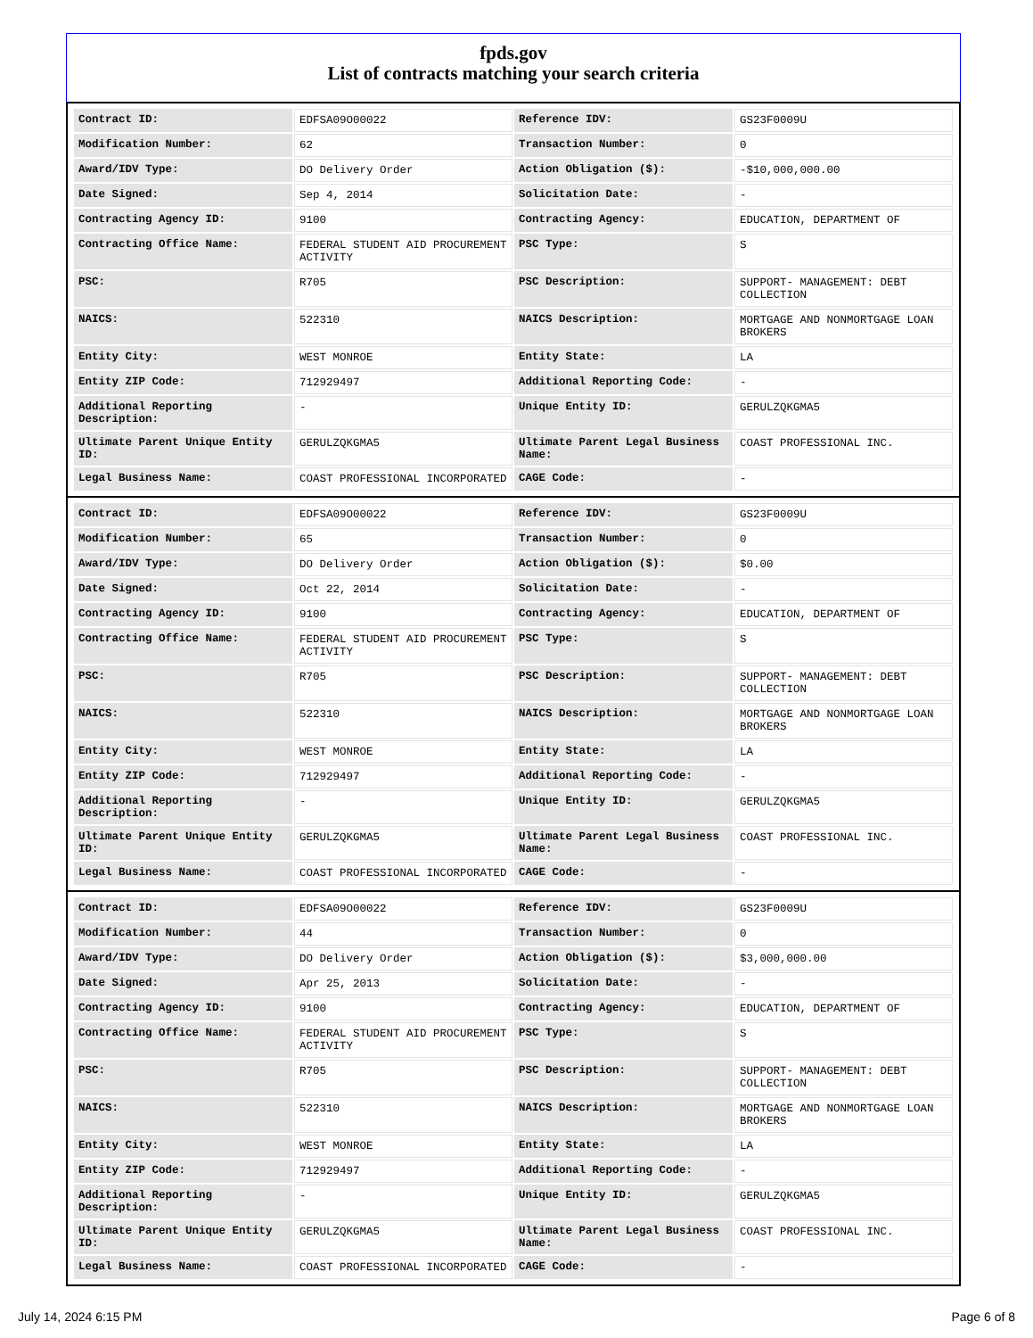fpds.gov
List of contracts matching your search criteria
| Contract ID: | EDFSA09O00022 | Reference IDV: | GS23F0009U |
| Modification Number: | 62 | Transaction Number: | 0 |
| Award/IDV Type: | DO Delivery Order | Action Obligation ($): | -$10,000,000.00 |
| Date Signed: | Sep 4, 2014 | Solicitation Date: | - |
| Contracting Agency ID: | 9100 | Contracting Agency: | EDUCATION, DEPARTMENT OF |
| Contracting Office Name: | FEDERAL STUDENT AID PROCUREMENT ACTIVITY | PSC Type: | S |
| PSC: | R705 | PSC Description: | SUPPORT- MANAGEMENT: DEBT COLLECTION |
| NAICS: | 522310 | NAICS Description: | MORTGAGE AND NONMORTGAGE LOAN BROKERS |
| Entity City: | WEST MONROE | Entity State: | LA |
| Entity ZIP Code: | 712929497 | Additional Reporting Code: | - |
| Additional Reporting Description: | - | Unique Entity ID: | GERULZQKGMA5 |
| Ultimate Parent Unique Entity ID: | GERULZQKGMA5 | Ultimate Parent Legal Business Name: | COAST PROFESSIONAL INC. |
| Legal Business Name: | COAST PROFESSIONAL INCORPORATED | CAGE Code: | - |
| Contract ID: | EDFSA09O00022 | Reference IDV: | GS23F0009U |
| Modification Number: | 65 | Transaction Number: | 0 |
| Award/IDV Type: | DO Delivery Order | Action Obligation ($): | $0.00 |
| Date Signed: | Oct 22, 2014 | Solicitation Date: | - |
| Contracting Agency ID: | 9100 | Contracting Agency: | EDUCATION, DEPARTMENT OF |
| Contracting Office Name: | FEDERAL STUDENT AID PROCUREMENT ACTIVITY | PSC Type: | S |
| PSC: | R705 | PSC Description: | SUPPORT- MANAGEMENT: DEBT COLLECTION |
| NAICS: | 522310 | NAICS Description: | MORTGAGE AND NONMORTGAGE LOAN BROKERS |
| Entity City: | WEST MONROE | Entity State: | LA |
| Entity ZIP Code: | 712929497 | Additional Reporting Code: | - |
| Additional Reporting Description: | - | Unique Entity ID: | GERULZQKGMA5 |
| Ultimate Parent Unique Entity ID: | GERULZQKGMA5 | Ultimate Parent Legal Business Name: | COAST PROFESSIONAL INC. |
| Legal Business Name: | COAST PROFESSIONAL INCORPORATED | CAGE Code: | - |
| Contract ID: | EDFSA09O00022 | Reference IDV: | GS23F0009U |
| Modification Number: | 44 | Transaction Number: | 0 |
| Award/IDV Type: | DO Delivery Order | Action Obligation ($): | $3,000,000.00 |
| Date Signed: | Apr 25, 2013 | Solicitation Date: | - |
| Contracting Agency ID: | 9100 | Contracting Agency: | EDUCATION, DEPARTMENT OF |
| Contracting Office Name: | FEDERAL STUDENT AID PROCUREMENT ACTIVITY | PSC Type: | S |
| PSC: | R705 | PSC Description: | SUPPORT- MANAGEMENT: DEBT COLLECTION |
| NAICS: | 522310 | NAICS Description: | MORTGAGE AND NONMORTGAGE LOAN BROKERS |
| Entity City: | WEST MONROE | Entity State: | LA |
| Entity ZIP Code: | 712929497 | Additional Reporting Code: | - |
| Additional Reporting Description: | - | Unique Entity ID: | GERULZQKGMA5 |
| Ultimate Parent Unique Entity ID: | GERULZQKGMA5 | Ultimate Parent Legal Business Name: | COAST PROFESSIONAL INC. |
| Legal Business Name: | COAST PROFESSIONAL INCORPORATED | CAGE Code: | - |
July 14, 2024 6:15 PM Page 6 of 8